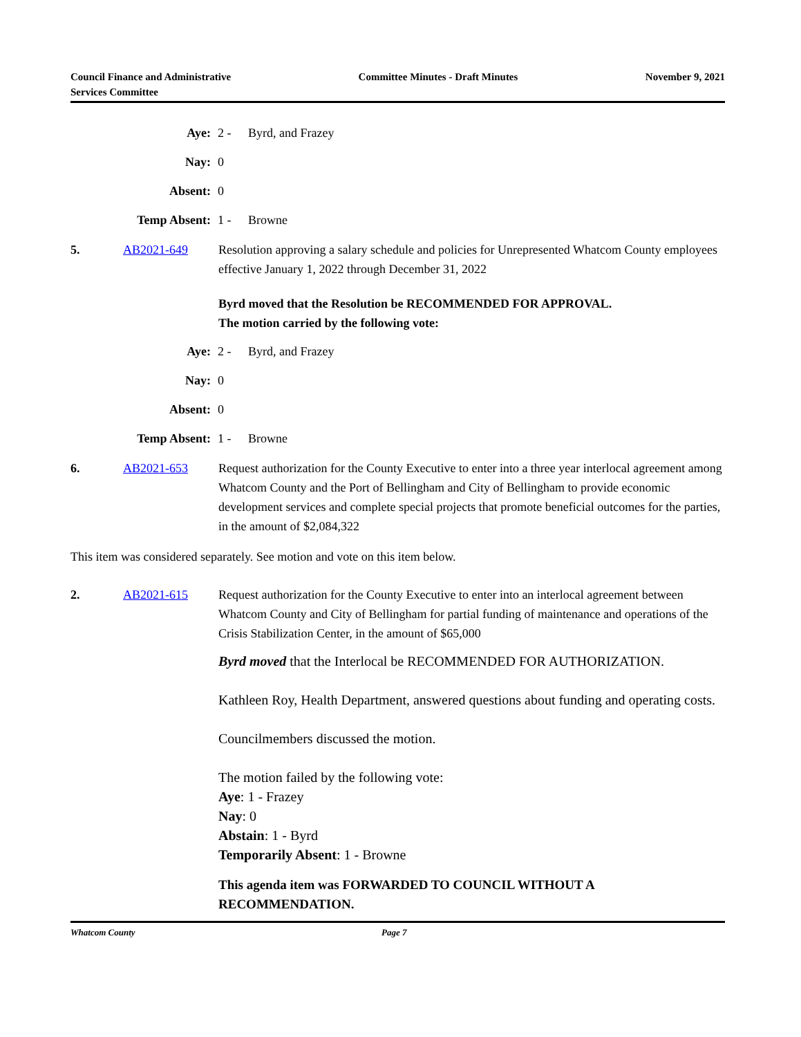Council Finance and Administrative
Services Committee
Committee Minutes - Draft Minutes
November 9, 2021
Aye: 2 - Byrd, and Frazey
Nay: 0
Absent: 0
Temp Absent: 1 - Browne
5. AB2021-649 Resolution approving a salary schedule and policies for Unrepresented Whatcom County employees effective January 1, 2022 through December 31, 2022
Byrd moved that the Resolution be RECOMMENDED FOR APPROVAL.
The motion carried by the following vote:
Aye: 2 - Byrd, and Frazey
Nay: 0
Absent: 0
Temp Absent: 1 - Browne
6. AB2021-653 Request authorization for the County Executive to enter into a three year interlocal agreement among Whatcom County and the Port of Bellingham and City of Bellingham to provide economic development services and complete special projects that promote beneficial outcomes for the parties, in the amount of $2,084,322
This item was considered separately. See motion and vote on this item below.
2. AB2021-615 Request authorization for the County Executive to enter into an interlocal agreement between Whatcom County and City of Bellingham for partial funding of maintenance and operations of the Crisis Stabilization Center, in the amount of $65,000
Byrd moved that the Interlocal be RECOMMENDED FOR AUTHORIZATION.
Kathleen Roy, Health Department, answered questions about funding and operating costs.
Councilmembers discussed the motion.
The motion failed by the following vote:
Aye: 1 - Frazey
Nay: 0
Abstain: 1 - Byrd
Temporarily Absent: 1 - Browne
This agenda item was FORWARDED TO COUNCIL WITHOUT A RECOMMENDATION.
Whatcom County Page 7